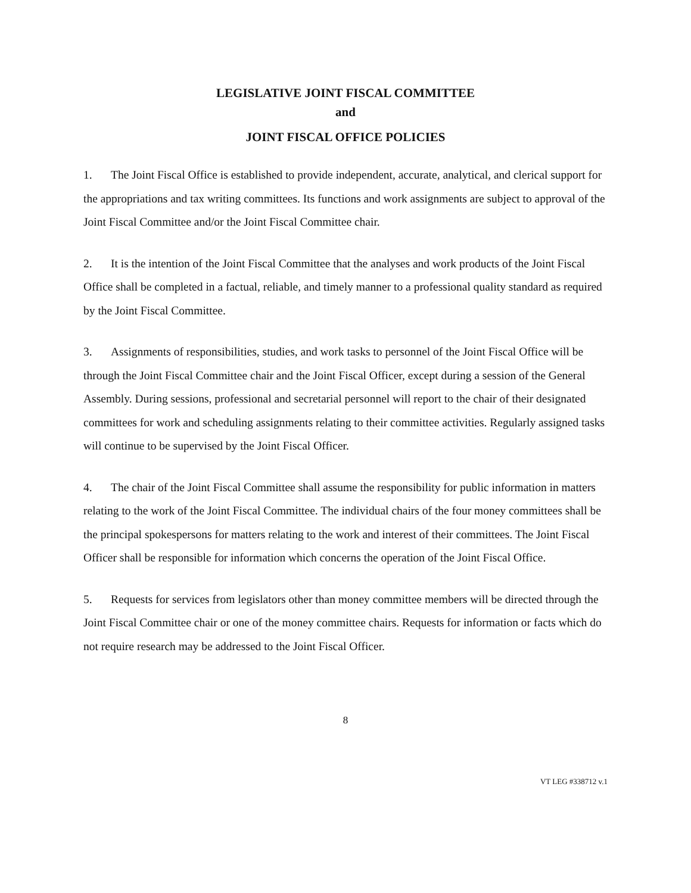LEGISLATIVE JOINT FISCAL COMMITTEE
and
JOINT FISCAL OFFICE POLICIES
1. The Joint Fiscal Office is established to provide independent, accurate, analytical, and clerical support for the appropriations and tax writing committees. Its functions and work assignments are subject to approval of the Joint Fiscal Committee and/or the Joint Fiscal Committee chair.
2. It is the intention of the Joint Fiscal Committee that the analyses and work products of the Joint Fiscal Office shall be completed in a factual, reliable, and timely manner to a professional quality standard as required by the Joint Fiscal Committee.
3. Assignments of responsibilities, studies, and work tasks to personnel of the Joint Fiscal Office will be through the Joint Fiscal Committee chair and the Joint Fiscal Officer, except during a session of the General Assembly. During sessions, professional and secretarial personnel will report to the chair of their designated committees for work and scheduling assignments relating to their committee activities. Regularly assigned tasks will continue to be supervised by the Joint Fiscal Officer.
4. The chair of the Joint Fiscal Committee shall assume the responsibility for public information in matters relating to the work of the Joint Fiscal Committee. The individual chairs of the four money committees shall be the principal spokespersons for matters relating to the work and interest of their committees. The Joint Fiscal Officer shall be responsible for information which concerns the operation of the Joint Fiscal Office.
5. Requests for services from legislators other than money committee members will be directed through the Joint Fiscal Committee chair or one of the money committee chairs. Requests for information or facts which do not require research may be addressed to the Joint Fiscal Officer.
8
VT LEG #338712 v.1